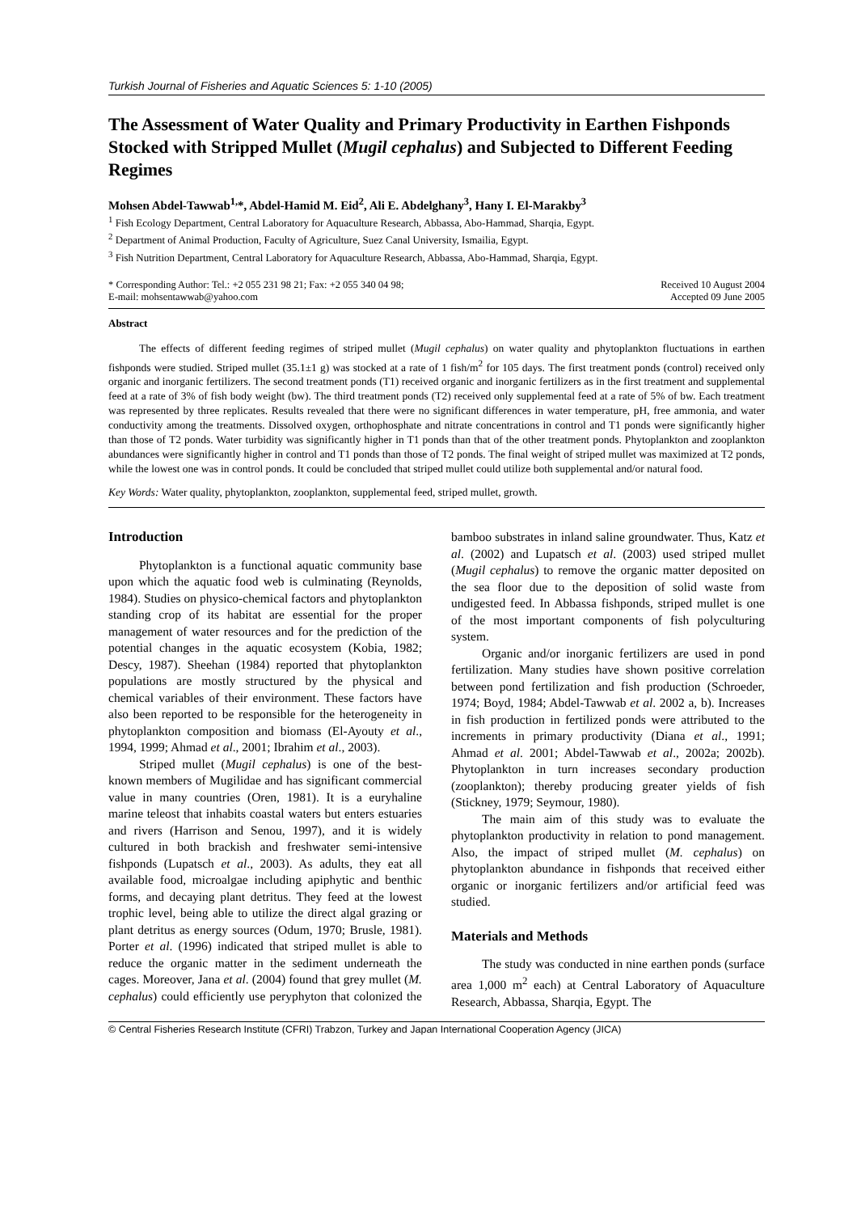Turkish Journal of Fisheries and Aquatic Sciences 5: 1-10 (2005)
The Assessment of Water Quality and Primary Productivity in Earthen Fishponds Stocked with Stripped Mullet (Mugil cephalus) and Subjected to Different Feeding Regimes
Mohsen Abdel-Tawwab<sup>1,</sup>*, Abdel-Hamid M. Eid<sup>2</sup>, Ali E. Abdelghany<sup>3</sup>, Hany I. El-Marakby<sup>3</sup>
<sup>1</sup> Fish Ecology Department, Central Laboratory for Aquaculture Research, Abbassa, Abo-Hammad, Sharqia, Egypt.
<sup>2</sup> Department of Animal Production, Faculty of Agriculture, Suez Canal University, Ismailia, Egypt.
<sup>3</sup> Fish Nutrition Department, Central Laboratory for Aquaculture Research, Abbassa, Abo-Hammad, Sharqia, Egypt.
* Corresponding Author: Tel.: +2 055 231 98 21; Fax: +2 055 340 04 98;
E-mail: mohsentawwab@yahoo.com
Received 10 August 2004
Accepted 09 June 2005
Abstract
The effects of different feeding regimes of striped mullet (Mugil cephalus) on water quality and phytoplankton fluctuations in earthen fishponds were studied. Striped mullet (35.1±1 g) was stocked at a rate of 1 fish/m<sup>2</sup> for 105 days. The first treatment ponds (control) received only organic and inorganic fertilizers. The second treatment ponds (T1) received organic and inorganic fertilizers as in the first treatment and supplemental feed at a rate of 3% of fish body weight (bw). The third treatment ponds (T2) received only supplemental feed at a rate of 5% of bw. Each treatment was represented by three replicates. Results revealed that there were no significant differences in water temperature, pH, free ammonia, and water conductivity among the treatments. Dissolved oxygen, orthophosphate and nitrate concentrations in control and T1 ponds were significantly higher than those of T2 ponds. Water turbidity was significantly higher in T1 ponds than that of the other treatment ponds. Phytoplankton and zooplankton abundances were significantly higher in control and T1 ponds than those of T2 ponds. The final weight of striped mullet was maximized at T2 ponds, while the lowest one was in control ponds. It could be concluded that striped mullet could utilize both supplemental and/or natural food.
Key Words: Water quality, phytoplankton, zooplankton, supplemental feed, striped mullet, growth.
Introduction
Phytoplankton is a functional aquatic community base upon which the aquatic food web is culminating (Reynolds, 1984). Studies on physico-chemical factors and phytoplankton standing crop of its habitat are essential for the proper management of water resources and for the prediction of the potential changes in the aquatic ecosystem (Kobia, 1982; Descy, 1987). Sheehan (1984) reported that phytoplankton populations are mostly structured by the physical and chemical variables of their environment. These factors have also been reported to be responsible for the heterogeneity in phytoplankton composition and biomass (El-Ayouty et al., 1994, 1999; Ahmad et al., 2001; Ibrahim et al., 2003).
Striped mullet (Mugil cephalus) is one of the best-known members of Mugilidae and has significant commercial value in many countries (Oren, 1981). It is a euryhaline marine teleost that inhabits coastal waters but enters estuaries and rivers (Harrison and Senou, 1997), and it is widely cultured in both brackish and freshwater semi-intensive fishponds (Lupatsch et al., 2003). As adults, they eat all available food, microalgae including apiphytic and benthic forms, and decaying plant detritus. They feed at the lowest trophic level, being able to utilize the direct algal grazing or plant detritus as energy sources (Odum, 1970; Brusle, 1981). Porter et al. (1996) indicated that striped mullet is able to reduce the organic matter in the sediment underneath the cages. Moreover, Jana et al. (2004) found that grey mullet (M. cephalus) could efficiently use peryphyton that colonized the bamboo substrates in inland saline groundwater. Thus, Katz et al. (2002) and Lupatsch et al. (2003) used striped mullet (Mugil cephalus) to remove the organic matter deposited on the sea floor due to the deposition of solid waste from undigested feed. In Abbassa fishponds, striped mullet is one of the most important components of fish polyculturing system.
Organic and/or inorganic fertilizers are used in pond fertilization. Many studies have shown positive correlation between pond fertilization and fish production (Schroeder, 1974; Boyd, 1984; Abdel-Tawwab et al. 2002 a, b). Increases in fish production in fertilized ponds were attributed to the increments in primary productivity (Diana et al., 1991; Ahmad et al. 2001; Abdel-Tawwab et al., 2002a; 2002b). Phytoplankton in turn increases secondary production (zooplankton); thereby producing greater yields of fish (Stickney, 1979; Seymour, 1980).
The main aim of this study was to evaluate the phytoplankton productivity in relation to pond management. Also, the impact of striped mullet (M. cephalus) on phytoplankton abundance in fishponds that received either organic or inorganic fertilizers and/or artificial feed was studied.
Materials and Methods
The study was conducted in nine earthen ponds (surface area 1,000 m<sup>2</sup> each) at Central Laboratory of Aquaculture Research, Abbassa, Sharqia, Egypt. The
© Central Fisheries Research Institute (CFRI) Trabzon, Turkey and Japan International Cooperation Agency (JICA)